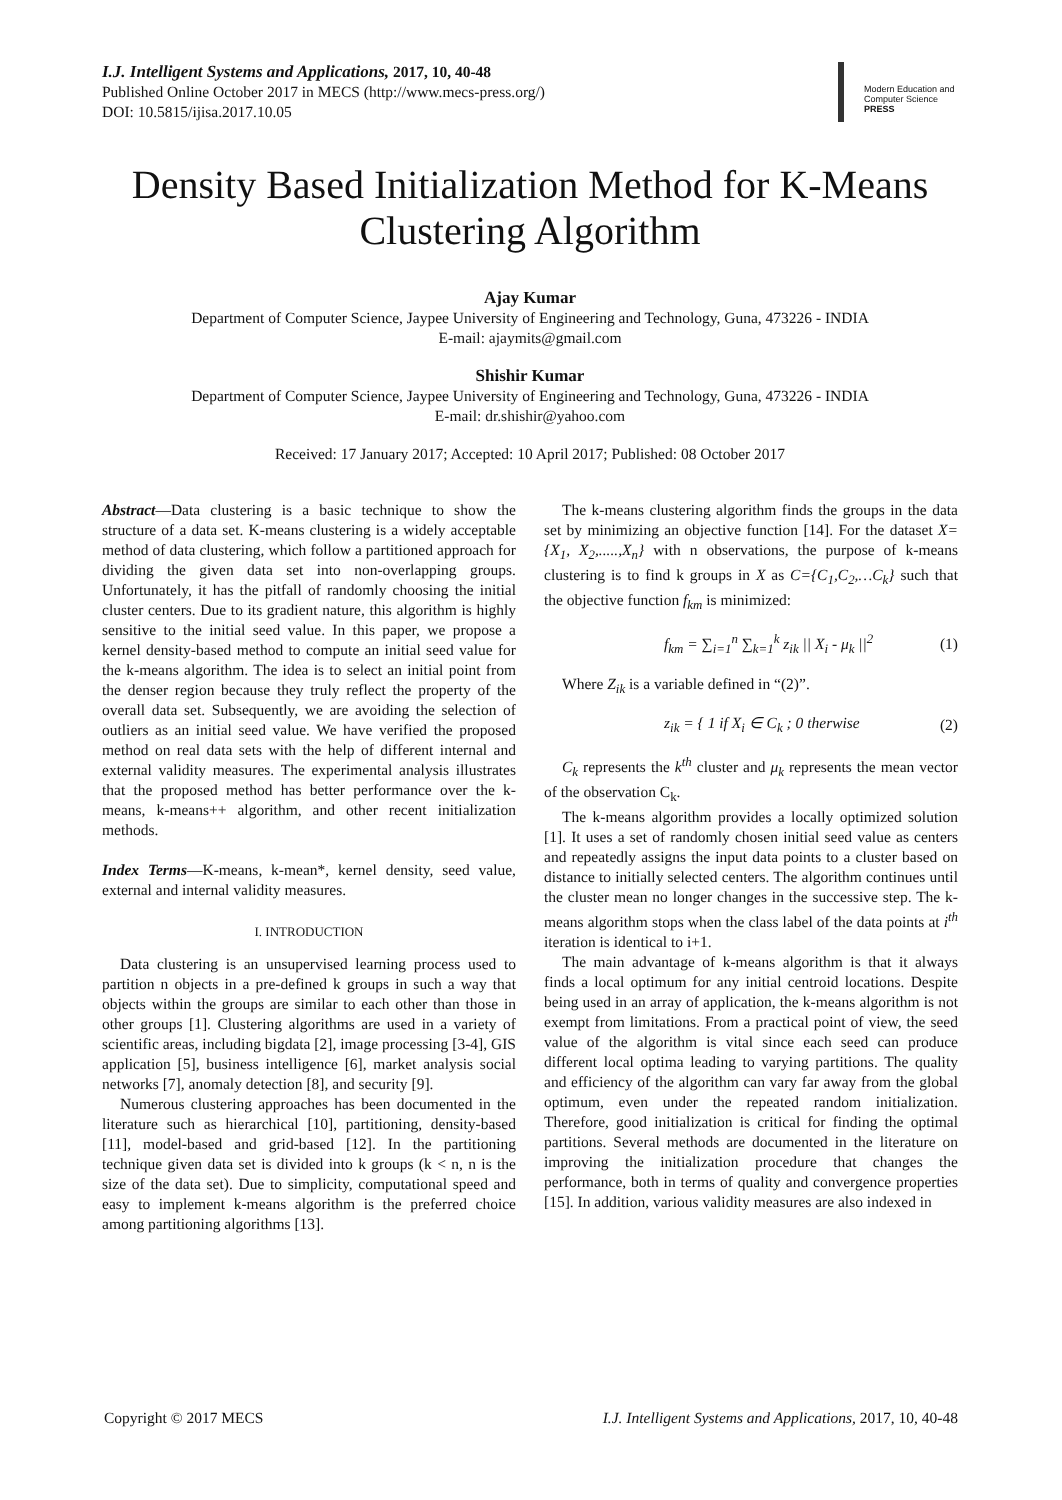I.J. Intelligent Systems and Applications, 2017, 10, 40-48
Published Online October 2017 in MECS (http://www.mecs-press.org/)
DOI: 10.5815/ijisa.2017.10.05
Modern Education and Computer Science
PRESS
Density Based Initialization Method for K-Means Clustering Algorithm
Ajay Kumar
Department of Computer Science, Jaypee University of Engineering and Technology, Guna, 473226 - INDIA
E-mail: ajaymits@gmail.com
Shishir Kumar
Department of Computer Science, Jaypee University of Engineering and Technology, Guna, 473226 - INDIA
E-mail: dr.shishir@yahoo.com
Received: 17 January 2017; Accepted: 10 April 2017; Published: 08 October 2017
Abstract—Data clustering is a basic technique to show the structure of a data set. K-means clustering is a widely acceptable method of data clustering, which follow a partitioned approach for dividing the given data set into non-overlapping groups. Unfortunately, it has the pitfall of randomly choosing the initial cluster centers. Due to its gradient nature, this algorithm is highly sensitive to the initial seed value. In this paper, we propose a kernel density-based method to compute an initial seed value for the k-means algorithm. The idea is to select an initial point from the denser region because they truly reflect the property of the overall data set. Subsequently, we are avoiding the selection of outliers as an initial seed value. We have verified the proposed method on real data sets with the help of different internal and external validity measures. The experimental analysis illustrates that the proposed method has better performance over the k-means, k-means++ algorithm, and other recent initialization methods.
Index Terms—K-means, k-mean*, kernel density, seed value, external and internal validity measures.
I. INTRODUCTION
Data clustering is an unsupervised learning process used to partition n objects in a pre-defined k groups in such a way that objects within the groups are similar to each other than those in other groups [1]. Clustering algorithms are used in a variety of scientific areas, including bigdata [2], image processing [3-4], GIS application [5], business intelligence [6], market analysis social networks [7], anomaly detection [8], and security [9].
Numerous clustering approaches has been documented in the literature such as hierarchical [10], partitioning, density-based [11], model-based and grid-based [12]. In the partitioning technique given data set is divided into k groups (k < n, n is the size of the data set). Due to simplicity, computational speed and easy to implement k-means algorithm is the preferred choice among partitioning algorithms [13].
The k-means clustering algorithm finds the groups in the data set by minimizing an objective function [14]. For the dataset X={X<sub>1</sub>, X<sub>2</sub>,.....,X<sub>n</sub>} with n observations, the purpose of k-means clustering is to find k groups in X as C={C<sub>1</sub>,C<sub>2</sub>,…C<sub>k</sub>} such that the objective function f<sub>km</sub> is minimized:
f<sub>km</sub> = ∑<sub>i=1</sub><sup>n</sup> ∑<sub>k=1</sub><sup>k</sup> z<sub>ik</sub> || X<sub>i</sub> - μ<sub>k</sub> ||<sup>2</sup> (1)
Where Z<sub>ik</sub> is a variable defined in “(2)”.
z<sub>ik</sub> = { 1 if X<sub>i</sub> ∈ C<sub>k</sub> ; 0 therwise (2)
C<sub>k</sub> represents the k<sup>th</sup> cluster and μ<sub>k</sub> represents the mean vector of the observation C<sub>k</sub>.
The k-means algorithm provides a locally optimized solution [1]. It uses a set of randomly chosen initial seed value as centers and repeatedly assigns the input data points to a cluster based on distance to initially selected centers. The algorithm continues until the cluster mean no longer changes in the successive step. The k-means algorithm stops when the class label of the data points at i<sup>th</sup> iteration is identical to i+1.
The main advantage of k-means algorithm is that it always finds a local optimum for any initial centroid locations. Despite being used in an array of application, the k-means algorithm is not exempt from limitations. From a practical point of view, the seed value of the algorithm is vital since each seed can produce different local optima leading to varying partitions. The quality and efficiency of the algorithm can vary far away from the global optimum, even under the repeated random initialization. Therefore, good initialization is critical for finding the optimal partitions. Several methods are documented in the literature on improving the initialization procedure that changes the performance, both in terms of quality and convergence properties [15]. In addition, various validity measures are also indexed in
Copyright © 2017 MECS I.J. Intelligent Systems and Applications, 2017, 10, 40-48